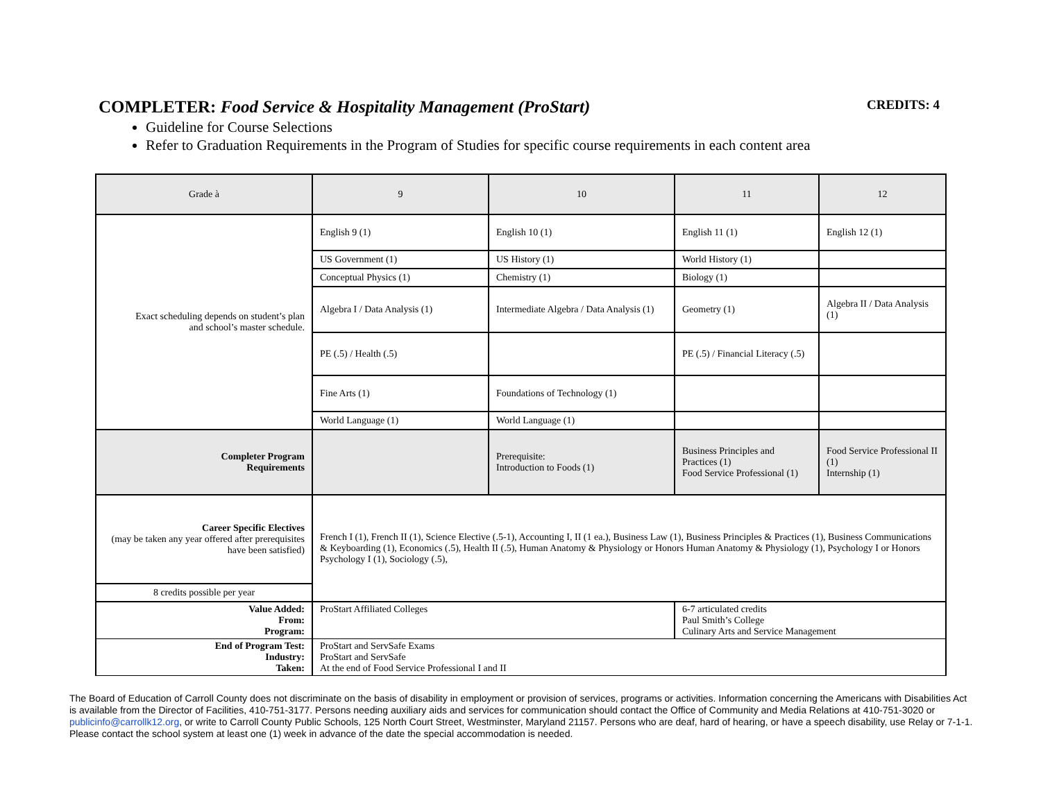COMPLETER: Food Service & Hospitality Management (ProStart) CREDITS: 4
Guideline for Course Selections
Refer to Graduation Requirements in the Program of Studies for specific course requirements in each content area
| Grade à | 9 | 10 | 11 | 12 |
| Exact scheduling depends on student’s plan and school’s master schedule. | English 9 (1) | English 10 (1) | English 11 (1) | English 12 (1) |
| | US Government (1) | US History (1) | World History (1) | |
| | Conceptual Physics (1) | Chemistry (1) | Biology (1) | |
| | Algebra I / Data Analysis (1) | Intermediate Algebra / Data Analysis (1) | Geometry (1) | Algebra II / Data Analysis (1) |
| | PE (.5) / Health (.5) | | PE (.5) / Financial Literacy (.5) | |
| | Fine Arts (1) | Foundations of Technology (1) | | |
| | World Language (1) | World Language (1) | | |
| Completer Program Requirements | | Prerequisite: Introduction to Foods (1) | Business Principles and Practices (1) Food Service Professional (1) | Food Service Professional II (1) Internship (1) |
| Career Specific Electives (may be taken any year offered after prerequisites have been satisfied) | French I (1), French II (1), Science Elective (.5-1), Accounting I, II (1 ea.), Business Law (1), Business Principles & Practices (1), Business Communications & Keyboarding (1), Economics (.5), Health II (.5), Human Anatomy & Physiology or Honors Human Anatomy & Physiology (1), Psychology I or Honors Psychology I (1), Sociology (.5), | | | |
| 8 credits possible per year | | | | |
| Value Added: From: Program: | ProStart Affiliated Colleges | | 6-7 articulated credits Paul Smith’s College Culinary Arts and Service Management | |
| End of Program Test: Industry: Taken: | ProStart and ServSafe Exams ProStart and ServSafe At the end of Food Service Professional I and II | | | |
The Board of Education of Carroll County does not discriminate on the basis of disability in employment or provision of services, programs or activities. Information concerning the Americans with Disabilities Act is available from the Director of Facilities, 410-751-3177. Persons needing auxiliary aids and services for communication should contact the Office of Community and Media Relations at 410-751-3020 or publicinfo@carrollk12.org, or write to Carroll County Public Schools, 125 North Court Street, Westminster, Maryland 21157. Persons who are deaf, hard of hearing, or have a speech disability, use Relay or 7-1-1. Please contact the school system at least one (1) week in advance of the date the special accommodation is needed.